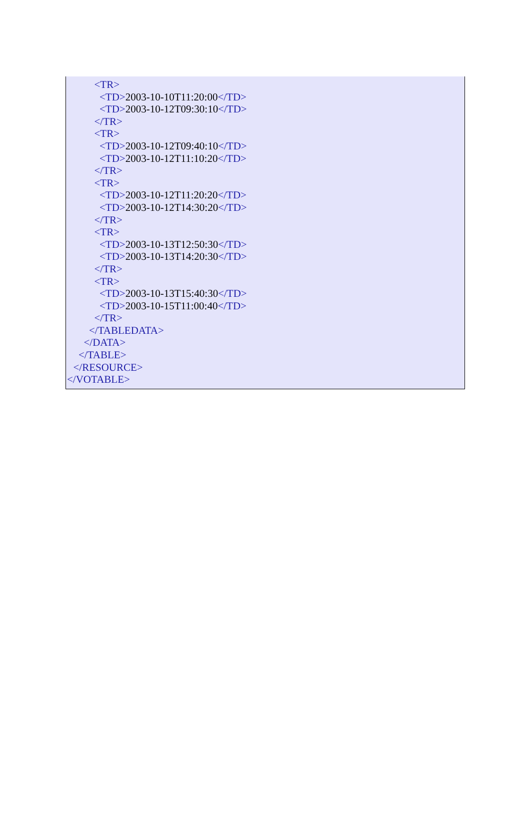<TR>
<TD>2003-10-10T11:20:00</TD>
<TD>2003-10-12T09:30:10</TD>
</TR>
<TR>
<TD>2003-10-12T09:40:10</TD>
<TD>2003-10-12T11:10:20</TD>
</TR>
<TR>
<TD>2003-10-12T11:20:20</TD>
<TD>2003-10-12T14:30:20</TD>
</TR>
<TR>
<TD>2003-10-13T12:50:30</TD>
<TD>2003-10-13T14:20:30</TD>
</TR>
<TR>
<TD>2003-10-13T15:40:30</TD>
<TD>2003-10-15T11:00:40</TD>
</TR>
</TABLEDATA>
</DATA>
</TABLE>
</RESOURCE>
</VOTABLE>